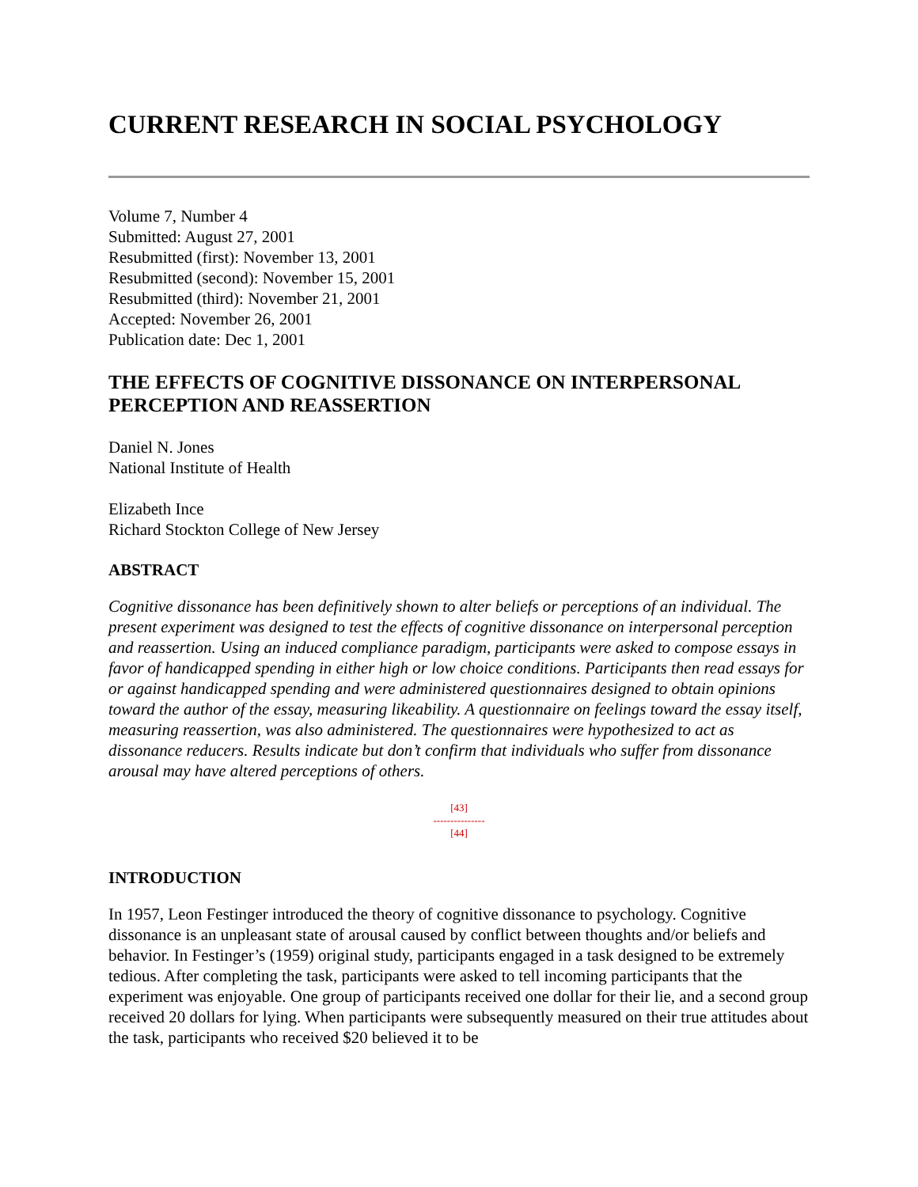CURRENT RESEARCH IN SOCIAL PSYCHOLOGY
Volume 7, Number 4
Submitted: August 27, 2001
Resubmitted (first): November 13, 2001
Resubmitted (second): November 15, 2001
Resubmitted (third): November 21, 2001
Accepted: November 26, 2001
Publication date: Dec 1, 2001
THE EFFECTS OF COGNITIVE DISSONANCE ON INTERPERSONAL PERCEPTION AND REASSERTION
Daniel N. Jones
National Institute of Health
Elizabeth Ince
Richard Stockton College of New Jersey
ABSTRACT
Cognitive dissonance has been definitively shown to alter beliefs or perceptions of an individual. The present experiment was designed to test the effects of cognitive dissonance on interpersonal perception and reassertion. Using an induced compliance paradigm, participants were asked to compose essays in favor of handicapped spending in either high or low choice conditions. Participants then read essays for or against handicapped spending and were administered questionnaires designed to obtain opinions toward the author of the essay, measuring likeability. A questionnaire on feelings toward the essay itself, measuring reassertion, was also administered. The questionnaires were hypothesized to act as dissonance reducers. Results indicate but don’t confirm that individuals who suffer from dissonance arousal may have altered perceptions of others.
[43]
---------------
[44]
INTRODUCTION
In 1957, Leon Festinger introduced the theory of cognitive dissonance to psychology. Cognitive dissonance is an unpleasant state of arousal caused by conflict between thoughts and/or beliefs and behavior. In Festinger’s (1959) original study, participants engaged in a task designed to be extremely tedious. After completing the task, participants were asked to tell incoming participants that the experiment was enjoyable. One group of participants received one dollar for their lie, and a second group received 20 dollars for lying. When participants were subsequently measured on their true attitudes about the task, participants who received $20 believed it to be